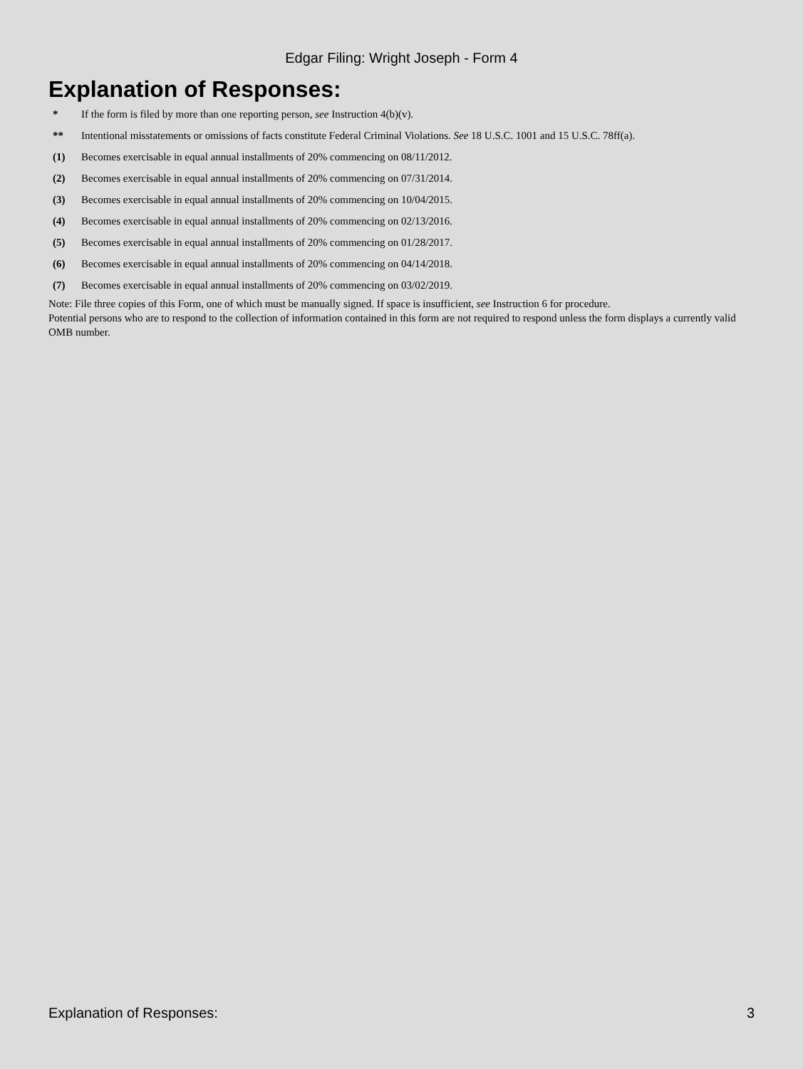Edgar Filing: Wright Joseph - Form 4
Explanation of Responses:
| * | If the form is filed by more than one reporting person, see Instruction 4(b)(v). |
| ** | Intentional misstatements or omissions of facts constitute Federal Criminal Violations. See 18 U.S.C. 1001 and 15 U.S.C. 78ff(a). |
| (1) | Becomes exercisable in equal annual installments of 20% commencing on 08/11/2012. |
| (2) | Becomes exercisable in equal annual installments of 20% commencing on 07/31/2014. |
| (3) | Becomes exercisable in equal annual installments of 20% commencing on 10/04/2015. |
| (4) | Becomes exercisable in equal annual installments of 20% commencing on 02/13/2016. |
| (5) | Becomes exercisable in equal annual installments of 20% commencing on 01/28/2017. |
| (6) | Becomes exercisable in equal annual installments of 20% commencing on 04/14/2018. |
| (7) | Becomes exercisable in equal annual installments of 20% commencing on 03/02/2019. |
Note: File three copies of this Form, one of which must be manually signed. If space is insufficient, see Instruction 6 for procedure.
Potential persons who are to respond to the collection of information contained in this form are not required to respond unless the form displays a currently valid OMB number.
Explanation of Responses: 3